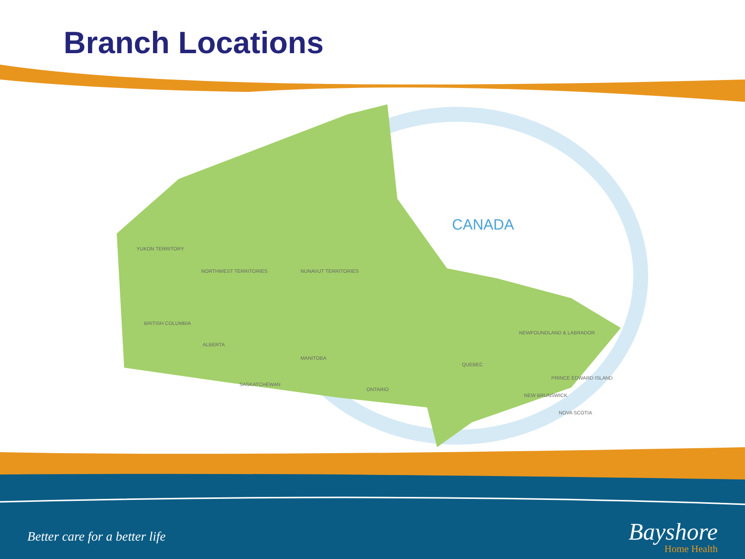Branch Locations
CANADA
YUKON TERRITORY
NORTHWEST TERRITORIES NUNAVUT TERRITORIES
BRITISH COLUMBIA
ALBERTA
SASKATCHEWAN
MANITOBA
ONTARIO
QUEBEC
NEWFOUNDLAND & LABRADOR
PRINCE EDWARD ISLAND
NEW BRUNSWICK
NOVA SCOTIA
Better care for a better life
Bayshore
Home Health